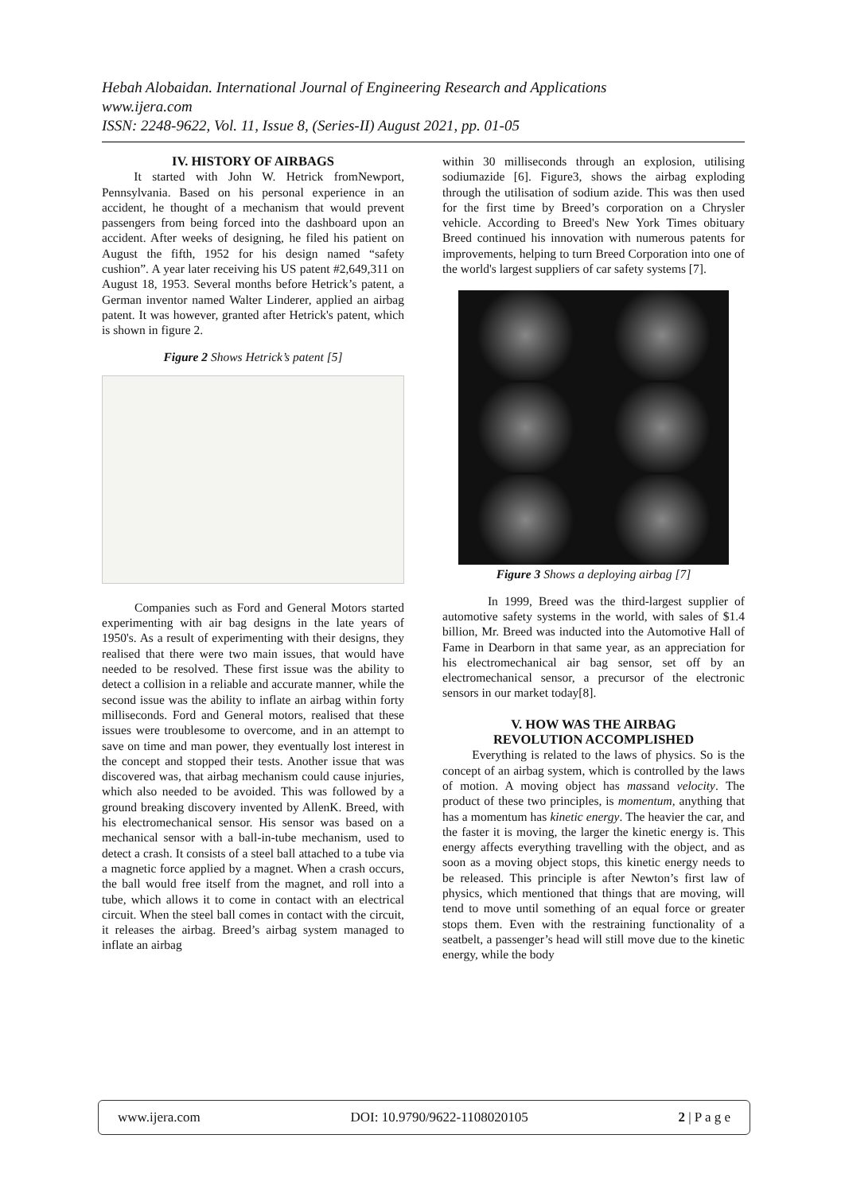Hebah Alobaidan. International Journal of Engineering Research and Applications
www.ijera.com
ISSN: 2248-9622, Vol. 11, Issue 8, (Series-II) August 2021, pp. 01-05
IV. HISTORY OF AIRBAGS
It started with John W. Hetrick fromNewport, Pennsylvania. Based on his personal experience in an accident, he thought of a mechanism that would prevent passengers from being forced into the dashboard upon an accident. After weeks of designing, he filed his patient on August the fifth, 1952 for his design named “safety cushion”. A year later receiving his US patent #2,649,311 on August 18, 1953. Several months before Hetrick’s patent, a German inventor named Walter Linderer, applied an airbag patent. It was however, granted after Hetrick's patent, which is shown in figure 2.
Figure 2 Shows Hetrick’s patent [5]
Companies such as Ford and General Motors started experimenting with air bag designs in the late years of 1950's. As a result of experimenting with their designs, they realised that there were two main issues, that would have needed to be resolved. These first issue was the ability to detect a collision in a reliable and accurate manner, while the second issue was the ability to inflate an airbag within forty milliseconds. Ford and General motors, realised that these issues were troublesome to overcome, and in an attempt to save on time and man power, they eventually lost interest in the concept and stopped their tests. Another issue that was discovered was, that airbag mechanism could cause injuries, which also needed to be avoided. This was followed by a ground breaking discovery invented by AllenK. Breed, with his electromechanical sensor. His sensor was based on a mechanical sensor with a ball-in-tube mechanism, used to detect a crash. It consists of a steel ball attached to a tube via a magnetic force applied by a magnet. When a crash occurs, the ball would free itself from the magnet, and roll into a tube, which allows it to come in contact with an electrical circuit. When the steel ball comes in contact with the circuit, it releases the airbag. Breed’s airbag system managed to inflate an airbag
within 30 milliseconds through an explosion, utilising sodiumazide [6]. Figure3, shows the airbag exploding through the utilisation of sodium azide. This was then used for the first time by Breed’s corporation on a Chrysler vehicle. According to Breed's New York Times obituary Breed continued his innovation with numerous patents for improvements, helping to turn Breed Corporation into one of the world's largest suppliers of car safety systems [7].
Figure 3 Shows a deploying airbag [7]
In 1999, Breed was the third-largest supplier of automotive safety systems in the world, with sales of $1.4 billion, Mr. Breed was inducted into the Automotive Hall of Fame in Dearborn in that same year, as an appreciation for his electromechanical air bag sensor, set off by an electromechanical sensor, a precursor of the electronic sensors in our market today[8].
V. HOW WAS THE AIRBAG
REVOLUTION ACCOMPLISHED
Everything is related to the laws of physics. So is the concept of an airbag system, which is controlled by the laws of motion. A moving object has massand velocity. The product of these two principles, is momentum, anything that has a momentum has kinetic energy. The heavier the car, and the faster it is moving, the larger the kinetic energy is. This energy affects everything travelling with the object, and as soon as a moving object stops, this kinetic energy needs to be released. This principle is after Newton’s first law of physics, which mentioned that things that are moving, will tend to move until something of an equal force or greater stops them. Even with the restraining functionality of a seatbelt, a passenger’s head will still move due to the kinetic energy, while the body
www.ijera.com DOI: 10.9790/9622-1108020105 2 | P a g e